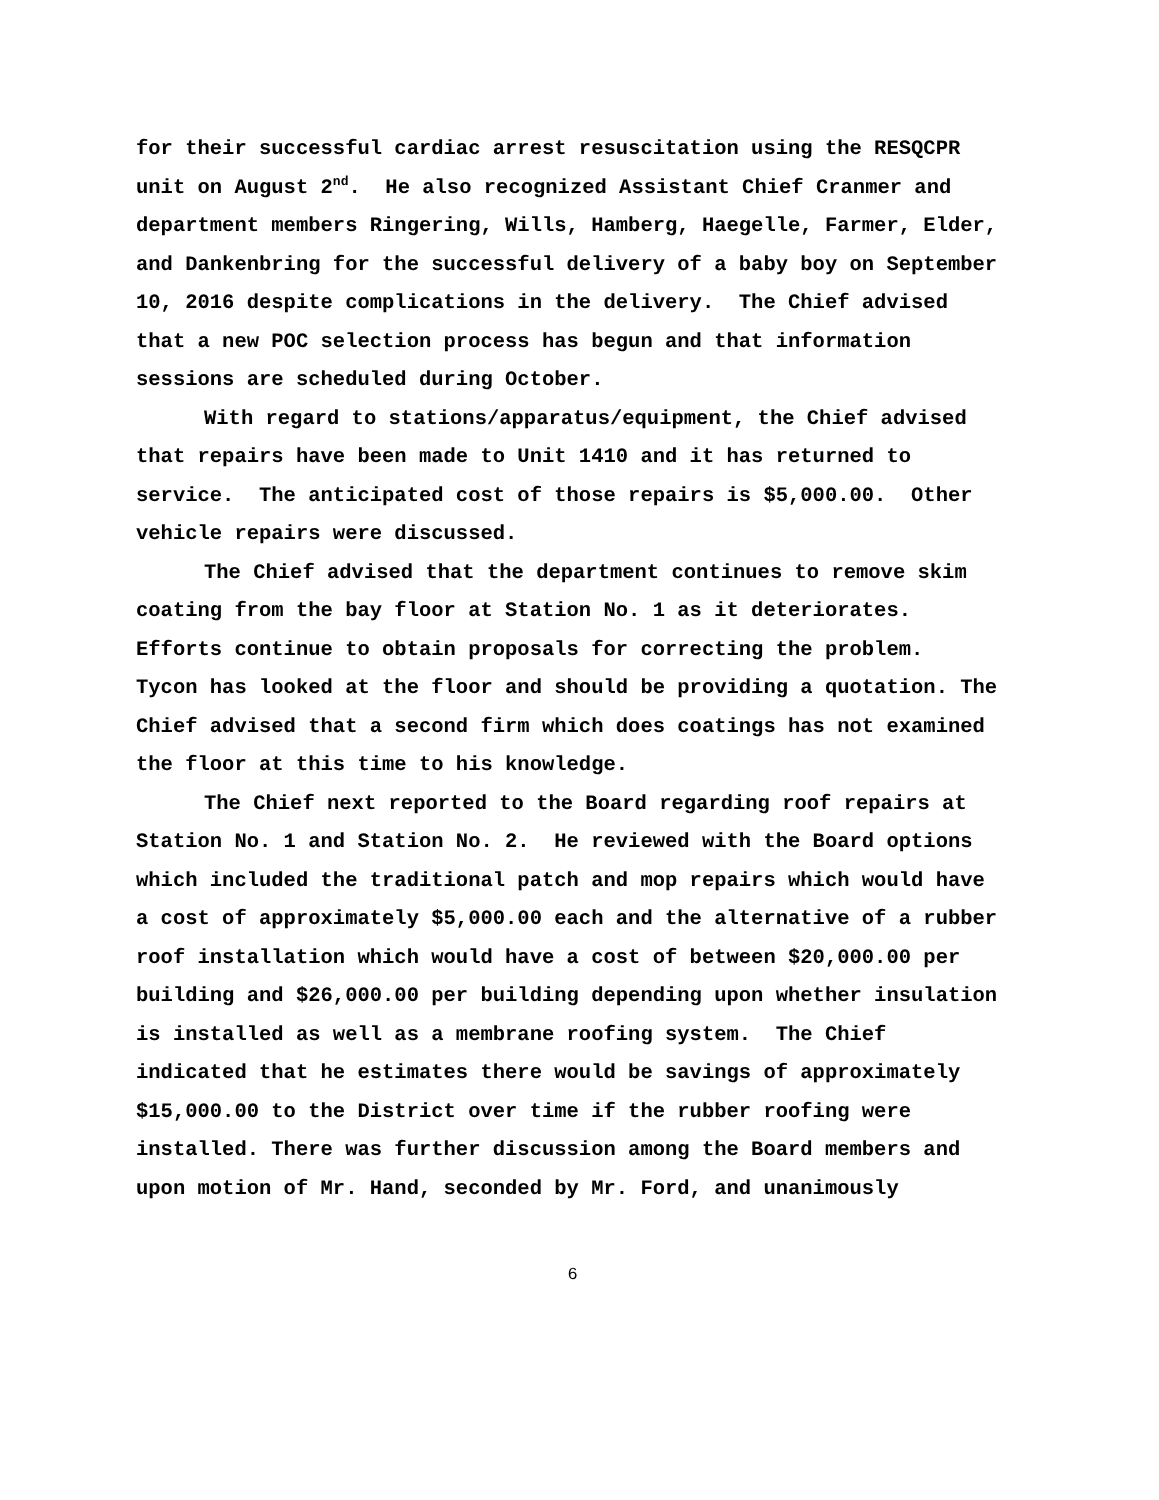for their successful cardiac arrest resuscitation using the RESQCPR unit on August 2<sup>nd</sup>. He also recognized Assistant Chief Cranmer and department members Ringering, Wills, Hamberg, Haegelle, Farmer, Elder, and Dankenbring for the successful delivery of a baby boy on September 10, 2016 despite complications in the delivery. The Chief advised that a new POC selection process has begun and that information sessions are scheduled during October.
With regard to stations/apparatus/equipment, the Chief advised that repairs have been made to Unit 1410 and it has returned to service. The anticipated cost of those repairs is $5,000.00. Other vehicle repairs were discussed.
The Chief advised that the department continues to remove skim coating from the bay floor at Station No. 1 as it deteriorates. Efforts continue to obtain proposals for correcting the problem. Tycon has looked at the floor and should be providing a quotation. The Chief advised that a second firm which does coatings has not examined the floor at this time to his knowledge.
The Chief next reported to the Board regarding roof repairs at Station No. 1 and Station No. 2. He reviewed with the Board options which included the traditional patch and mop repairs which would have a cost of approximately $5,000.00 each and the alternative of a rubber roof installation which would have a cost of between $20,000.00 per building and $26,000.00 per building depending upon whether insulation is installed as well as a membrane roofing system. The Chief indicated that he estimates there would be savings of approximately $15,000.00 to the District over time if the rubber roofing were installed. There was further discussion among the Board members and upon motion of Mr. Hand, seconded by Mr. Ford, and unanimously
6